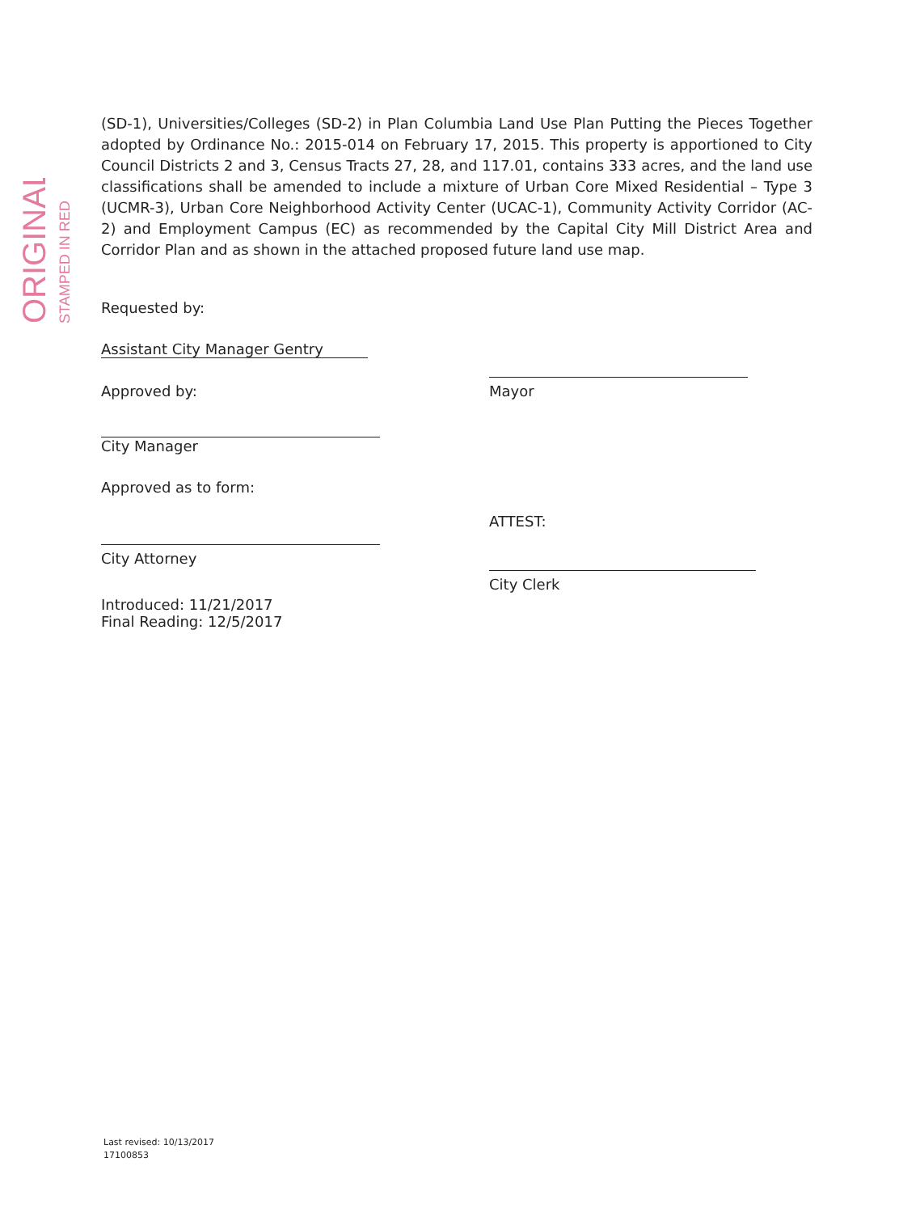ORIGINAL
STAMPED IN RED
(SD-1), Universities/Colleges (SD-2) in Plan Columbia Land Use Plan Putting the Pieces Together adopted by Ordinance No.: 2015-014 on February 17, 2015. This property is apportioned to City Council Districts 2 and 3, Census Tracts 27, 28, and 117.01, contains 333 acres, and the land use classifications shall be amended to include a mixture of Urban Core Mixed Residential – Type 3 (UCMR-3), Urban Core Neighborhood Activity Center (UCAC-1), Community Activity Corridor (AC-2) and Employment Campus (EC) as recommended by the Capital City Mill District Area and Corridor Plan and as shown in the attached proposed future land use map.
Requested by:
Assistant City Manager Gentry
Approved by:
City Manager
Approved as to form:
City Attorney
Introduced: 11/21/2017
Final Reading: 12/5/2017
Mayor
ATTEST:
City Clerk
Last revised: 10/13/2017
17100853